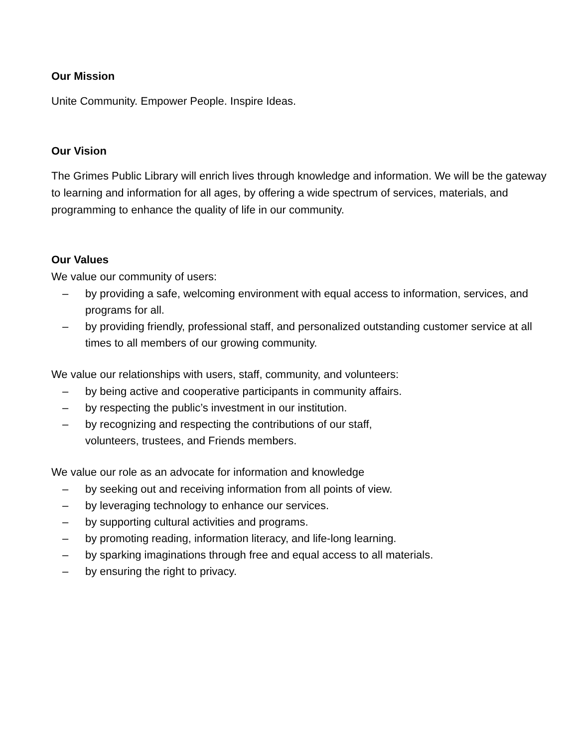Our Mission
Unite Community. Empower People. Inspire Ideas.
Our Vision
The Grimes Public Library will enrich lives through knowledge and information. We will be the gateway to learning and information for all ages, by offering a wide spectrum of services, materials, and programming to enhance the quality of life in our community.
Our Values
We value our community of users:
– by providing a safe, welcoming environment with equal access to information, services, and programs for all.
– by providing friendly, professional staff, and personalized outstanding customer service at all times to all members of our growing community.
We value our relationships with users, staff, community, and volunteers:
– by being active and cooperative participants in community affairs.
– by respecting the public’s investment in our institution.
– by recognizing and respecting the contributions of our staff,
volunteers, trustees, and Friends members.
We value our role as an advocate for information and knowledge
– by seeking out and receiving information from all points of view.
– by leveraging technology to enhance our services.
– by supporting cultural activities and programs.
– by promoting reading, information literacy, and life-long learning.
– by sparking imaginations through free and equal access to all materials.
– by ensuring the right to privacy.